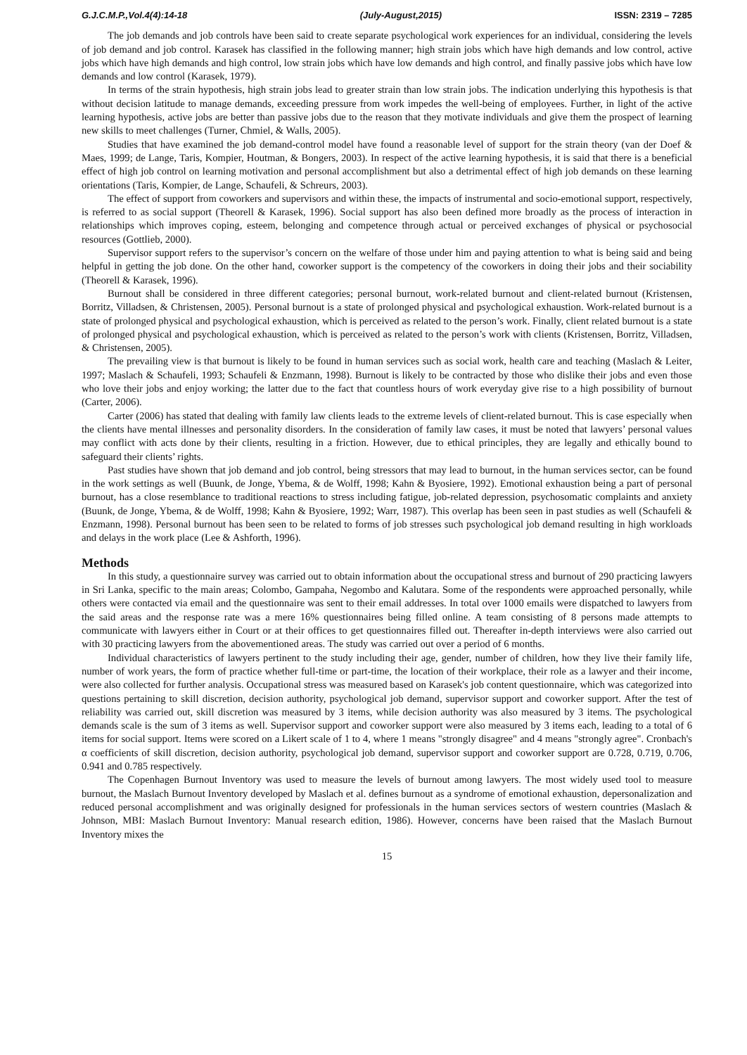G.J.C.M.P.,Vol.4(4):14-18 (July-August,2015) ISSN: 2319 – 7285
The job demands and job controls have been said to create separate psychological work experiences for an individual, considering the levels of job demand and job control. Karasek has classified in the following manner; high strain jobs which have high demands and low control, active jobs which have high demands and high control, low strain jobs which have low demands and high control, and finally passive jobs which have low demands and low control (Karasek, 1979).
In terms of the strain hypothesis, high strain jobs lead to greater strain than low strain jobs. The indication underlying this hypothesis is that without decision latitude to manage demands, exceeding pressure from work impedes the well-being of employees. Further, in light of the active learning hypothesis, active jobs are better than passive jobs due to the reason that they motivate individuals and give them the prospect of learning new skills to meet challenges (Turner, Chmiel, & Walls, 2005).
Studies that have examined the job demand-control model have found a reasonable level of support for the strain theory (van der Doef & Maes, 1999; de Lange, Taris, Kompier, Houtman, & Bongers, 2003). In respect of the active learning hypothesis, it is said that there is a beneficial effect of high job control on learning motivation and personal accomplishment but also a detrimental effect of high job demands on these learning orientations (Taris, Kompier, de Lange, Schaufeli, & Schreurs, 2003).
The effect of support from coworkers and supervisors and within these, the impacts of instrumental and socio-emotional support, respectively, is referred to as social support (Theorell & Karasek, 1996). Social support has also been defined more broadly as the process of interaction in relationships which improves coping, esteem, belonging and competence through actual or perceived exchanges of physical or psychosocial resources (Gottlieb, 2000).
Supervisor support refers to the supervisor’s concern on the welfare of those under him and paying attention to what is being said and being helpful in getting the job done. On the other hand, coworker support is the competency of the coworkers in doing their jobs and their sociability (Theorell & Karasek, 1996).
Burnout shall be considered in three different categories; personal burnout, work-related burnout and client-related burnout (Kristensen, Borritz, Villadsen, & Christensen, 2005). Personal burnout is a state of prolonged physical and psychological exhaustion. Work-related burnout is a state of prolonged physical and psychological exhaustion, which is perceived as related to the person’s work. Finally, client related burnout is a state of prolonged physical and psychological exhaustion, which is perceived as related to the person’s work with clients (Kristensen, Borritz, Villadsen, & Christensen, 2005).
The prevailing view is that burnout is likely to be found in human services such as social work, health care and teaching (Maslach & Leiter, 1997; Maslach & Schaufeli, 1993; Schaufeli & Enzmann, 1998). Burnout is likely to be contracted by those who dislike their jobs and even those who love their jobs and enjoy working; the latter due to the fact that countless hours of work everyday give rise to a high possibility of burnout (Carter, 2006).
Carter (2006) has stated that dealing with family law clients leads to the extreme levels of client-related burnout. This is case especially when the clients have mental illnesses and personality disorders. In the consideration of family law cases, it must be noted that lawyers’ personal values may conflict with acts done by their clients, resulting in a friction. However, due to ethical principles, they are legally and ethically bound to safeguard their clients’ rights.
Past studies have shown that job demand and job control, being stressors that may lead to burnout, in the human services sector, can be found in the work settings as well (Buunk, de Jonge, Ybema, & de Wolff, 1998; Kahn & Byosiere, 1992). Emotional exhaustion being a part of personal burnout, has a close resemblance to traditional reactions to stress including fatigue, job-related depression, psychosomatic complaints and anxiety (Buunk, de Jonge, Ybema, & de Wolff, 1998; Kahn & Byosiere, 1992; Warr, 1987). This overlap has been seen in past studies as well (Schaufeli & Enzmann, 1998). Personal burnout has been seen to be related to forms of job stresses such psychological job demand resulting in high workloads and delays in the work place (Lee & Ashforth, 1996).
Methods
In this study, a questionnaire survey was carried out to obtain information about the occupational stress and burnout of 290 practicing lawyers in Sri Lanka, specific to the main areas; Colombo, Gampaha, Negombo and Kalutara. Some of the respondents were approached personally, while others were contacted via email and the questionnaire was sent to their email addresses. In total over 1000 emails were dispatched to lawyers from the said areas and the response rate was a mere 16% questionnaires being filled online. A team consisting of 8 persons made attempts to communicate with lawyers either in Court or at their offices to get questionnaires filled out. Thereafter in-depth interviews were also carried out with 30 practicing lawyers from the abovementioned areas. The study was carried out over a period of 6 months.
Individual characteristics of lawyers pertinent to the study including their age, gender, number of children, how they live their family life, number of work years, the form of practice whether full-time or part-time, the location of their workplace, their role as a lawyer and their income, were also collected for further analysis. Occupational stress was measured based on Karasek's job content questionnaire, which was categorized into questions pertaining to skill discretion, decision authority, psychological job demand, supervisor support and coworker support. After the test of reliability was carried out, skill discretion was measured by 3 items, while decision authority was also measured by 3 items. The psychological demands scale is the sum of 3 items as well. Supervisor support and coworker support were also measured by 3 items each, leading to a total of 6 items for social support. Items were scored on a Likert scale of 1 to 4, where 1 means "strongly disagree" and 4 means "strongly agree". Cronbach's α coefficients of skill discretion, decision authority, psychological job demand, supervisor support and coworker support are 0.728, 0.719, 0.706, 0.941 and 0.785 respectively.
The Copenhagen Burnout Inventory was used to measure the levels of burnout among lawyers. The most widely used tool to measure burnout, the Maslach Burnout Inventory developed by Maslach et al. defines burnout as a syndrome of emotional exhaustion, depersonalization and reduced personal accomplishment and was originally designed for professionals in the human services sectors of western countries (Maslach & Johnson, MBI: Maslach Burnout Inventory: Manual research edition, 1986). However, concerns have been raised that the Maslach Burnout Inventory mixes the
15